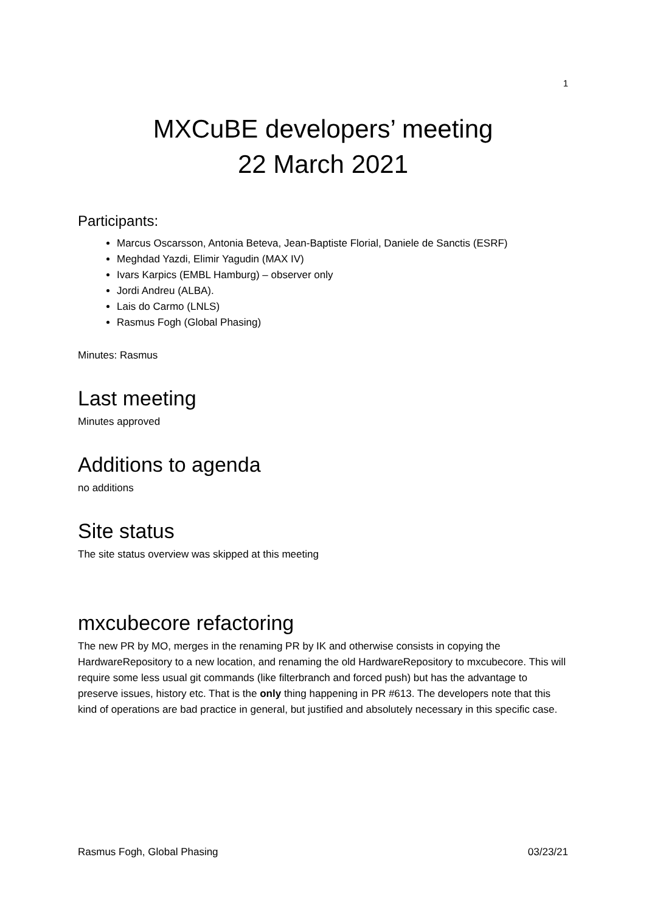1
MXCuBE developers’ meeting
22 March 2021
Participants:
Marcus Oscarsson, Antonia Beteva, Jean-Baptiste Florial, Daniele de Sanctis (ESRF)
Meghdad Yazdi, Elimir Yagudin (MAX IV)
Ivars Karpics (EMBL Hamburg) – observer only
Jordi Andreu (ALBA).
Lais do Carmo (LNLS)
Rasmus Fogh (Global Phasing)
Minutes: Rasmus
Last meeting
Minutes approved
Additions to agenda
no additions
Site status
The site status overview was skipped at this meeting
mxcubecore refactoring
The new PR by MO, merges in the renaming PR by IK and otherwise consists in copying the HardwareRepository to a new location, and renaming the old HardwareRepository to mxcubecore. This will require some less usual git commands (like filterbranch and forced push) but has the advantage to preserve issues, history etc. That is the only thing happening in PR #613. The developers note that this kind of operations are bad practice in general, but justified and absolutely necessary in this specific case.
Rasmus Fogh, Global Phasing 03/23/21